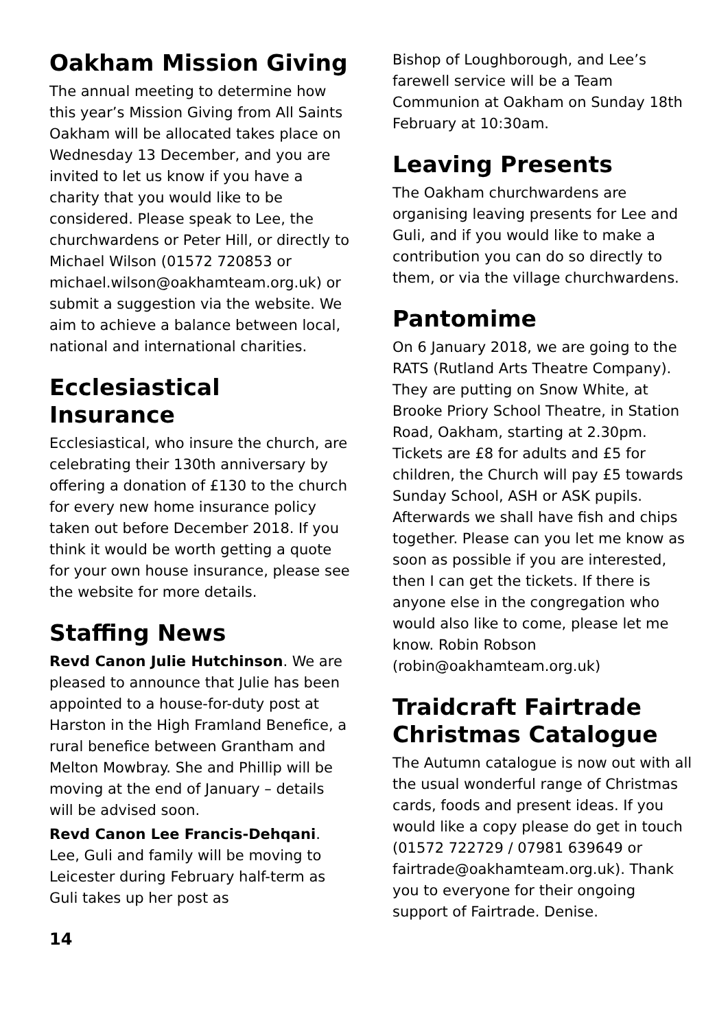Oakham Mission Giving
The annual meeting to determine how this year’s Mission Giving from All Saints Oakham will be allocated takes place on Wednesday 13 December, and you are invited to let us know if you have a charity that you would like to be considered. Please speak to Lee, the churchwardens or Peter Hill, or directly to Michael Wilson (01572 720853 or michael.wilson@oakhamteam.org.uk) or submit a suggestion via the website. We aim to achieve a balance between local, national and international charities.
Ecclesiastical Insurance
Ecclesiastical, who insure the church, are celebrating their 130th anniversary by offering a donation of £130 to the church for every new home insurance policy taken out before December 2018. If you think it would be worth getting a quote for your own house insurance, please see the website for more details.
Staffing News
Revd Canon Julie Hutchinson. We are pleased to announce that Julie has been appointed to a house-for-duty post at Harston in the High Framland Benefice, a rural benefice between Grantham and Melton Mowbray. She and Phillip will be moving at the end of January – details will be advised soon.
Revd Canon Lee Francis-Dehqani. Lee, Guli and family will be moving to Leicester during February half-term as Guli takes up her post as
Bishop of Loughborough, and Lee’s farewell service will be a Team Communion at Oakham on Sunday 18th February at 10:30am.
Leaving Presents
The Oakham churchwardens are organising leaving presents for Lee and Guli, and if you would like to make a contribution you can do so directly to them, or via the village churchwardens.
Pantomime
On 6 January 2018, we are going to the RATS (Rutland Arts Theatre Company). They are putting on Snow White, at Brooke Priory School Theatre, in Station Road, Oakham, starting at 2.30pm. Tickets are £8 for adults and £5 for children, the Church will pay £5 towards Sunday School, ASH or ASK pupils. Afterwards we shall have fish and chips together. Please can you let me know as soon as possible if you are interested, then I can get the tickets. If there is anyone else in the congregation who would also like to come, please let me know. Robin Robson (robin@oakhamteam.org.uk)
Traidcraft Fairtrade Christmas Catalogue
The Autumn catalogue is now out with all the usual wonderful range of Christmas cards, foods and present ideas. If you would like a copy please do get in touch (01572 722729 / 07981 639649 or fairtrade@oakhamteam.org.uk). Thank you to everyone for their ongoing support of Fairtrade. Denise.
14